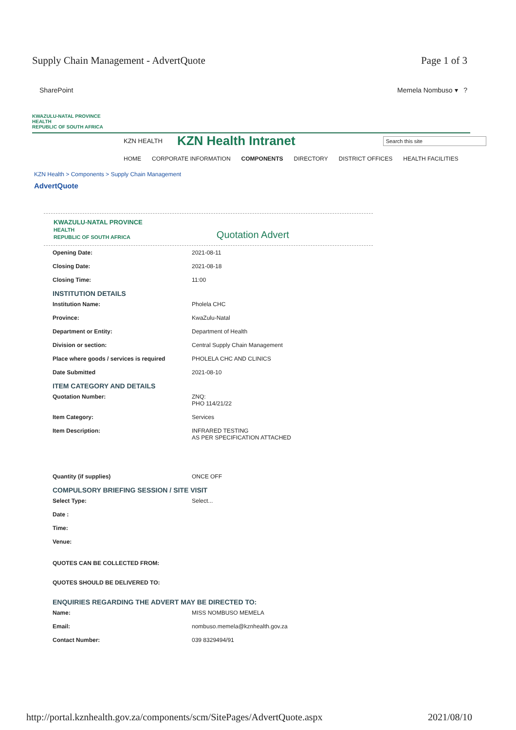Supply Chain Management - AdvertQuote Page 1 of 3
SharePoint Memela Nombuso ▾ ?
KWAZULU-NATAL PROVINCE
HEALTH
REPUBLIC OF SOUTH AFRICA
KZN HEALTH
KZN Health Intranet
Search this site
HOME CORPORATE INFORMATION COMPONENTS DIRECTORY DISTRICT OFFICES HEALTH FACILITIES
KZN Health > Components > Supply Chain Management
AdvertQuote
KWAZULU-NATAL PROVINCE
HEALTH
REPUBLIC OF SOUTH AFRICA
Quotation Advert
| Opening Date: | 2021-08-11 |
| Closing Date: | 2021-08-18 |
| Closing Time: | 11:00 |
INSTITUTION DETAILS
| Institution Name: | Pholela CHC |
| Province: | KwaZulu-Natal |
| Department or Entity: | Department of Health |
| Division or section: | Central Supply Chain Management |
| Place where goods / services is required | PHOLELA CHC AND CLINICS |
| Date Submitted | 2021-08-10 |
ITEM CATEGORY AND DETAILS
| Quotation Number: | ZNQ: PHO 114/21/22 |
| Item Category: | Services |
| Item Description: | INFRARED TESTING AS PER SPECIFICATION ATTACHED |
| Quantity (if supplies) | ONCE OFF |
COMPULSORY BRIEFING SESSION / SITE VISIT
| Select Type: | Select... |
| Date : | |
| Time: | |
| Venue: | |
| QUOTES CAN BE COLLECTED FROM: | |
| QUOTES SHOULD BE DELIVERED TO: | |
ENQUIRIES REGARDING THE ADVERT MAY BE DIRECTED TO:
| Name: | MISS NOMBUSO MEMELA |
| Email: | nombuso.memela@kznhealth.gov.za |
| Contact Number: | 039 8329494/91 |
http://portal.kznhealth.gov.za/components/scm/SitePages/AdvertQuote.aspx 2021/08/10